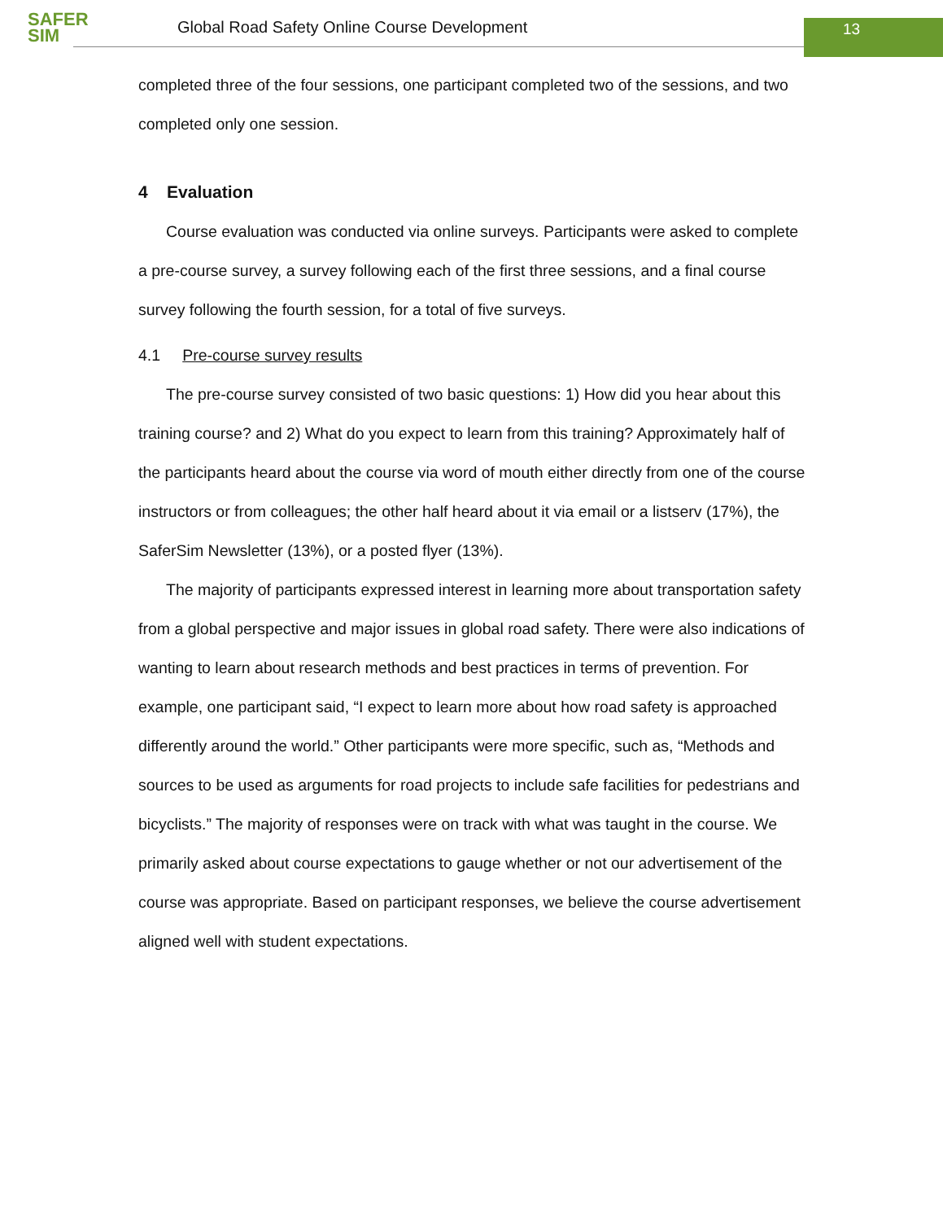SAFER
SIM
Global Road Safety Online Course Development
13
completed three of the four sessions, one participant completed two of the sessions, and two completed only one session.
4 Evaluation
Course evaluation was conducted via online surveys. Participants were asked to complete a pre-course survey, a survey following each of the first three sessions, and a final course survey following the fourth session, for a total of five surveys.
4.1 Pre-course survey results
The pre-course survey consisted of two basic questions: 1) How did you hear about this training course? and 2) What do you expect to learn from this training? Approximately half of the participants heard about the course via word of mouth either directly from one of the course instructors or from colleagues; the other half heard about it via email or a listserv (17%), the SaferSim Newsletter (13%), or a posted flyer (13%).
The majority of participants expressed interest in learning more about transportation safety from a global perspective and major issues in global road safety. There were also indications of wanting to learn about research methods and best practices in terms of prevention. For example, one participant said, “I expect to learn more about how road safety is approached differently around the world.” Other participants were more specific, such as, “Methods and sources to be used as arguments for road projects to include safe facilities for pedestrians and bicyclists.” The majority of responses were on track with what was taught in the course. We primarily asked about course expectations to gauge whether or not our advertisement of the course was appropriate. Based on participant responses, we believe the course advertisement aligned well with student expectations.